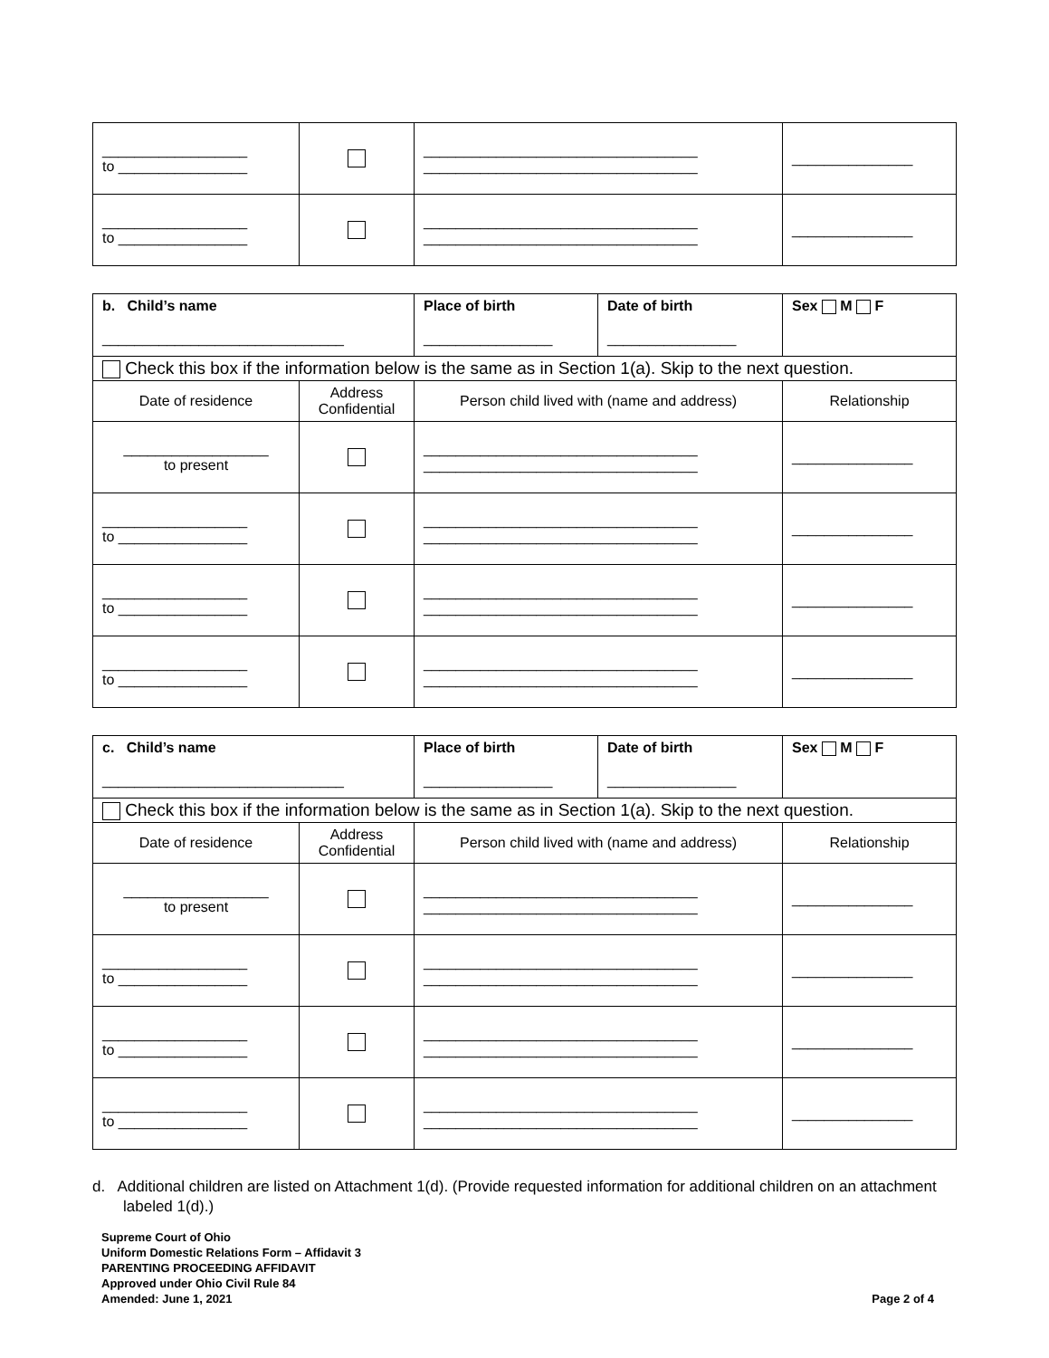| __________________ to ________________ | | __________________________________ __________________________________ | _______________ |
| __________________ to ________________ | | __________________________________ __________________________________ | _______________ |
| b. Child’s name ______________________________ | | Place of birth ________________ | Date of birth ________________ | Sex M F |
| Check this box if the information below is the same as in Section 1(a). Skip to the next question. | | | | |
| Date of residence | Address Confidential | Person child lived with (name and address) | | Relationship |
| __________________ to present | | __________________________________ __________________________________ | | _______________ |
| __________________ to ________________ | | __________________________________ __________________________________ | | _______________ |
| __________________ to ________________ | | __________________________________ __________________________________ | | _______________ |
| __________________ to ________________ | | __________________________________ __________________________________ | | _______________ |
| c. Child’s name ______________________________ | | Place of birth ________________ | Date of birth ________________ | Sex M F |
| Check this box if the information below is the same as in Section 1(a). Skip to the next question. | | | | |
| Date of residence | Address Confidential | Person child lived with (name and address) | | Relationship |
| __________________ to present | | __________________________________ __________________________________ | | _______________ |
| __________________ to ________________ | | __________________________________ __________________________________ | | _______________ |
| __________________ to ________________ | | __________________________________ __________________________________ | | _______________ |
| __________________ to ________________ | | __________________________________ __________________________________ | | _______________ |
d. Additional children are listed on Attachment 1(d). (Provide requested information for additional children on an attachment labeled 1(d).)
Supreme Court of Ohio
Uniform Domestic Relations Form – Affidavit 3
PARENTING PROCEEDING AFFIDAVIT
Approved under Ohio Civil Rule 84
Amended: June 1, 2021
Page 2 of 4